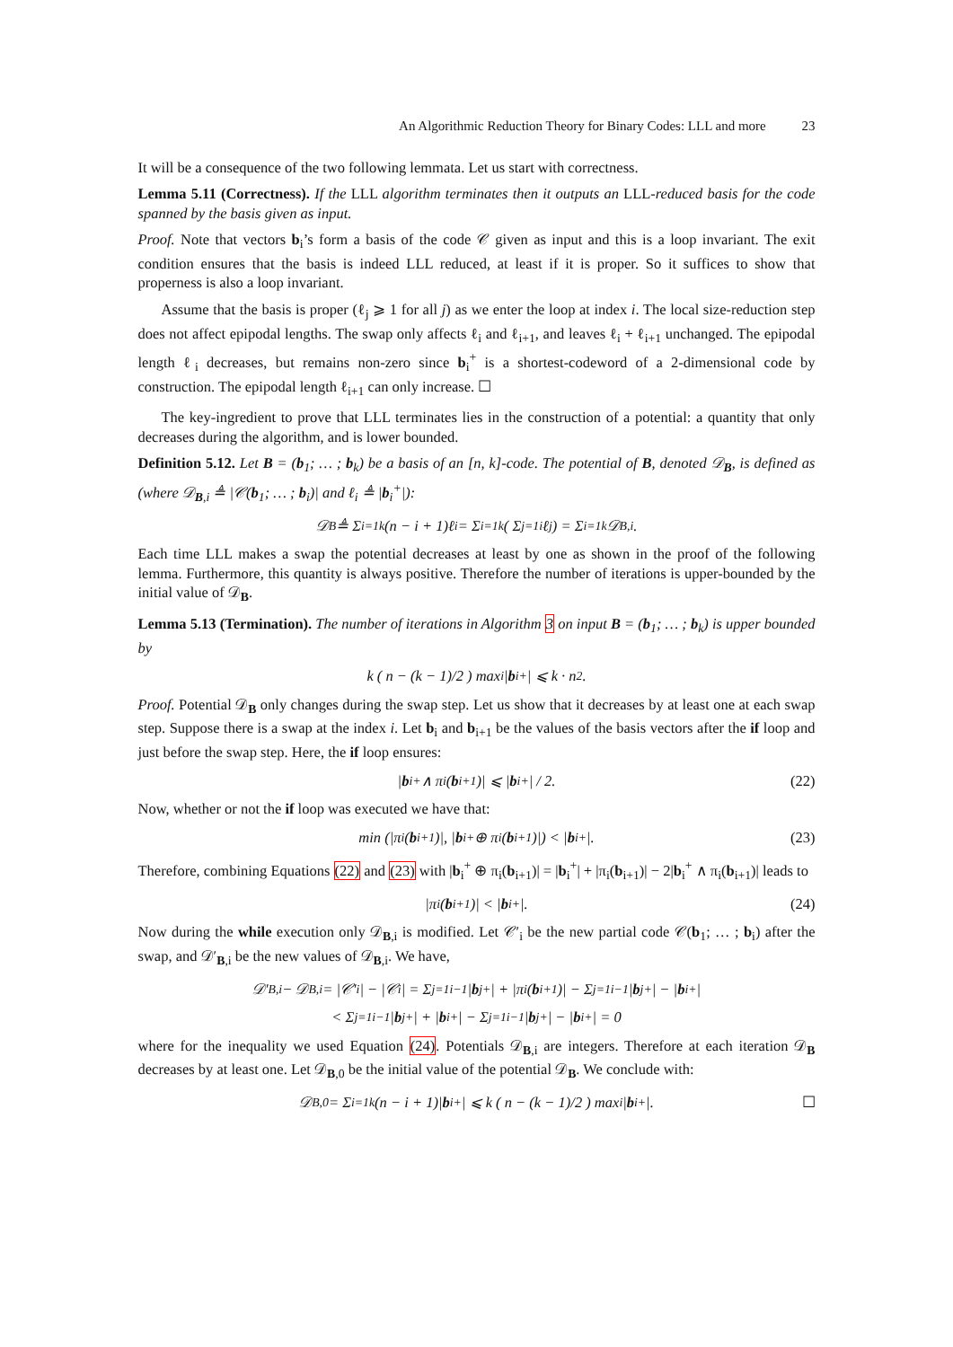An Algorithmic Reduction Theory for Binary Codes: LLL and more 23
It will be a consequence of the two following lemmata. Let us start with correctness.
Lemma 5.11 (Correctness). If the LLL algorithm terminates then it outputs an LLL-reduced basis for the code spanned by the basis given as input.
Proof. Note that vectors b<sub>i</sub>’s form a basis of the code 𝒞 given as input and this is a loop invariant. The exit condition ensures that the basis is indeed LLL reduced, at least if it is proper. So it suffices to show that properness is also a loop invariant.
Assume that the basis is proper (ℓ<sub>j</sub> ⩾ 1 for all j) as we enter the loop at index i. The local size-reduction step does not affect epipodal lengths. The swap only affects ℓ<sub>i</sub> and ℓ<sub>i+1</sub>, and leaves ℓ<sub>i</sub> + ℓ<sub>i+1</sub> unchanged. The epipodal length ℓ<sub>i</sub> decreases, but remains non-zero since b<sub>i</sub><sup>+</sup> is a shortest-codeword of a 2-dimensional code by construction. The epipodal length ℓ<sub>i+1</sub> can only increase. ☐
The key-ingredient to prove that LLL terminates lies in the construction of a potential: a quantity that only decreases during the algorithm, and is lower bounded.
Definition 5.12. Let B = (b<sub>1</sub>; … ; b<sub>k</sub>) be a basis of an [n, k]-code. The potential of B, denoted 𝒟<sub>B</sub>, is defined as (where 𝒟<sub>B,i</sub> ≜ |𝒞(b<sub>1</sub>; … ; b<sub>i</sub>)| and ℓ<sub>i</sub> ≜ |b<sub>i</sub><sup>+</sup>|):
𝒟<sub>B</sub> ≜ Σ<sub>i=1</sub><sup>k</sup> (n − i + 1)ℓ<sub>i</sub> = Σ<sub>i=1</sub><sup>k</sup> ( Σ<sub>j=1</sub><sup>i</sup> ℓ<sub>j</sub> ) = Σ<sub>i=1</sub><sup>k</sup> 𝒟<sub>B,i</sub>.
Each time LLL makes a swap the potential decreases at least by one as shown in the proof of the following lemma. Furthermore, this quantity is always positive. Therefore the number of iterations is upper-bounded by the initial value of 𝒟<sub>B</sub>.
Lemma 5.13 (Termination). The number of iterations in Algorithm 3 on input B = (b<sub>1</sub>; … ; b<sub>k</sub>) is upper bounded by
k ( n − (k − 1)/2 ) max<sub>i</sub> | b<sub>i</sub><sup>+</sup>| ⩽ k · n<sup>2</sup>.
Proof. Potential 𝒟<sub>B</sub> only changes during the swap step. Let us show that it decreases by at least one at each swap step. Suppose there is a swap at the index i. Let b<sub>i</sub> and b<sub>i+1</sub> be the values of the basis vectors after the if loop and just before the swap step. Here, the if loop ensures:
| b<sub>i</sub><sup>+</sup> ∧ π<sub>i</sub>(b<sub>i+1</sub>)| ⩽ | b<sub>i</sub><sup>+</sup>| / 2. (22)
Now, whether or not the if loop was executed we have that:
min (|π<sub>i</sub>(b<sub>i+1</sub>)|, | b<sub>i</sub><sup>+</sup> ⊕ π<sub>i</sub>(b<sub>i+1</sub>)|) < | b<sub>i</sub><sup>+</sup>|. (23)
Therefore, combining Equations (22) and (23) with |b<sub>i</sub><sup>+</sup> ⊕ π<sub>i</sub>(b<sub>i+1</sub>)| = |b<sub>i</sub><sup>+</sup>| + |π<sub>i</sub>(b<sub>i+1</sub>)| − 2|b<sub>i</sub><sup>+</sup> ∧ π<sub>i</sub>(b<sub>i+1</sub>)| leads to
|π<sub>i</sub>(b<sub>i+1</sub>)| < | b<sub>i</sub><sup>+</sup>|. (24)
Now during the while execution only 𝒟<sub>B,i</sub> is modified. Let 𝒞′<sub>i</sub> be the new partial code 𝒞(b<sub>1</sub>; … ; b<sub>i</sub>) after the swap, and 𝒟′<sub>B,i</sub> be the new values of 𝒟<sub>B,i</sub>. We have,
𝒟′<sub>B,i</sub> − 𝒟<sub>B,i</sub> = |𝒞′<sub>i</sub>| − |𝒞<sub>i</sub>| = Σ<sub>j=1</sub><sup>i−1</sup> | b<sub>j</sub><sup>+</sup>| + |π<sub>i</sub>(b<sub>i+1</sub>)| − Σ<sub>j=1</sub><sup>i−1</sup> | b<sub>j</sub><sup>+</sup>| − | b<sub>i</sub><sup>+</sup>|
< Σ<sub>j=1</sub><sup>i−1</sup> | b<sub>j</sub><sup>+</sup>| + | b<sub>i</sub><sup>+</sup>| − Σ<sub>j=1</sub><sup>i−1</sup> | b<sub>j</sub><sup>+</sup>| − | b<sub>i</sub><sup>+</sup>| = 0
where for the inequality we used Equation (24). Potentials 𝒟<sub>B,i</sub> are integers. Therefore at each iteration 𝒟<sub>B</sub> decreases by at least one. Let 𝒟<sub>B,0</sub> be the initial value of the potential 𝒟<sub>B</sub>. We conclude with:
𝒟<sub>B,0</sub> = Σ<sub>i=1</sub><sup>k</sup> (n − i + 1)| b<sub>i</sub><sup>+</sup>| ⩽ k ( n − (k − 1)/2 ) max<sub>i</sub> | b<sub>i</sub><sup>+</sup>|. ☐